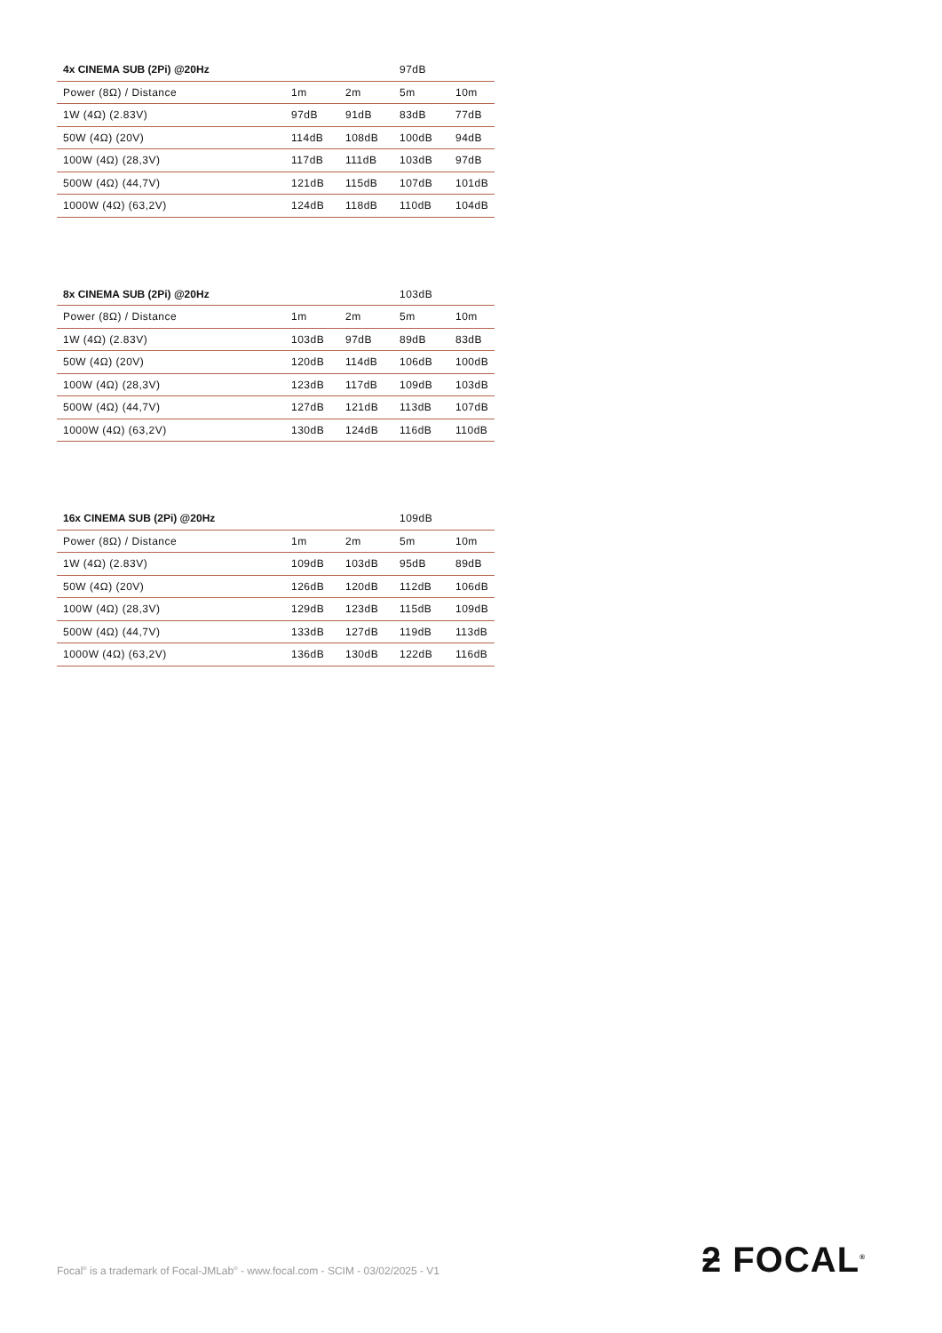| 4x CINEMA SUB (2Pi) @20Hz | | | 97dB | |
| --- | --- | --- | --- | --- |
| Power (8Ω) / Distance | 1m | 2m | 5m | 10m |
| 1W (4Ω) (2.83V) | 97dB | 91dB | 83dB | 77dB |
| 50W (4Ω) (20V) | 114dB | 108dB | 100dB | 94dB |
| 100W (4Ω) (28,3V) | 117dB | 111dB | 103dB | 97dB |
| 500W (4Ω) (44,7V) | 121dB | 115dB | 107dB | 101dB |
| 1000W (4Ω) (63,2V) | 124dB | 118dB | 110dB | 104dB |
| 8x CINEMA SUB (2Pi) @20Hz | | | 103dB | |
| --- | --- | --- | --- | --- |
| Power (8Ω) / Distance | 1m | 2m | 5m | 10m |
| 1W (4Ω) (2.83V) | 103dB | 97dB | 89dB | 83dB |
| 50W (4Ω) (20V) | 120dB | 114dB | 106dB | 100dB |
| 100W (4Ω) (28,3V) | 123dB | 117dB | 109dB | 103dB |
| 500W (4Ω) (44,7V) | 127dB | 121dB | 113dB | 107dB |
| 1000W (4Ω) (63,2V) | 130dB | 124dB | 116dB | 110dB |
| 16x CINEMA SUB (2Pi) @20Hz | | | 109dB | |
| --- | --- | --- | --- | --- |
| Power (8Ω) / Distance | 1m | 2m | 5m | 10m |
| 1W (4Ω) (2.83V) | 109dB | 103dB | 95dB | 89dB |
| 50W (4Ω) (20V) | 126dB | 120dB | 112dB | 106dB |
| 100W (4Ω) (28,3V) | 129dB | 123dB | 115dB | 109dB |
| 500W (4Ω) (44,7V) | 133dB | 127dB | 119dB | 113dB |
| 1000W (4Ω) (63,2V) | 136dB | 130dB | 122dB | 116dB |
ƻ FOCAL<sup>®</sup>
Focal<sup>®</sup> is a trademark of Focal-JMLab<sup>®</sup> - www.focal.com - SCIM - 03/02/2025 - V1